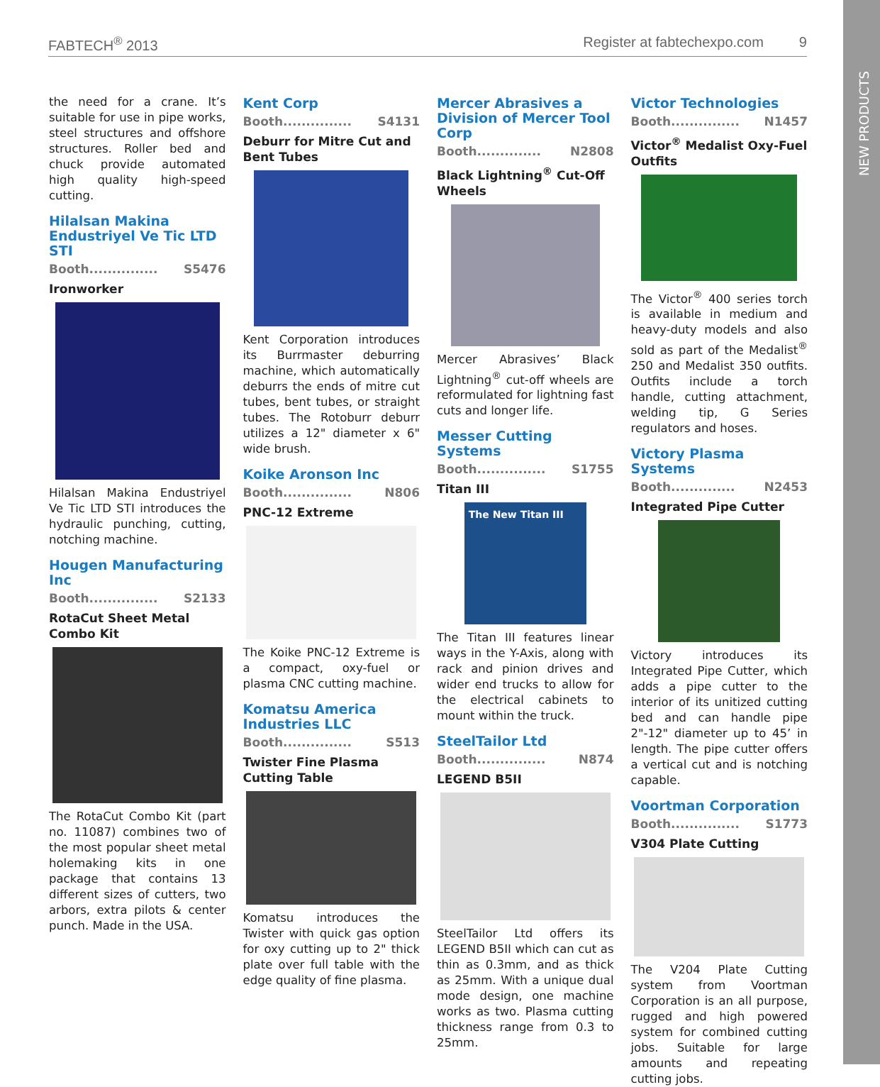NEW PRODUCTS
FABTECH<sup>®</sup> 2013 Register at fabtechexpo.com 9
the need for a crane. It’s suitable for use in pipe works, steel structures and offshore structures. Roller bed and chuck provide automated high quality high-speed cutting.
Hilalsan Makina Endustriyel Ve Tic LTD STI
Booth............... S5476
Ironworker
Hilalsan Makina Endustriyel Ve Tic LTD STI introduces the hydraulic punching, cutting, notching machine.
Hougen Manufacturing Inc
Booth............... S2133
RotaCut Sheet Metal Combo Kit
The RotaCut Combo Kit (part no. 11087) combines two of the most popular sheet metal holemaking kits in one package that contains 13 different sizes of cutters, two arbors, extra pilots & center punch. Made in the USA.
Kent Corp
Booth............... S4131
Deburr for Mitre Cut and Bent Tubes
Kent Corporation introduces its Burrmaster deburring machine, which automatically deburrs the ends of mitre cut tubes, bent tubes, or straight tubes. The Rotoburr deburr utilizes a 12" diameter x 6" wide brush.
Koike Aronson Inc
Booth............... N806
PNC-12 Extreme
The Koike PNC-12 Extreme is a compact, oxy-fuel or plasma CNC cutting machine.
Komatsu America Industries LLC
Booth............... S513
Twister Fine Plasma Cutting Table
Komatsu introduces the Twister with quick gas option for oxy cutting up to 2" thick plate over full table with the edge quality of fine plasma.
Mercer Abrasives a Division of Mercer Tool Corp
Booth.............. N2808
Black Lightning<sup>®</sup> Cut-Off Wheels
Mercer Abrasives’ Black Lightning<sup>®</sup> cut-off wheels are reformulated for lightning fast cuts and longer life.
Messer Cutting Systems
Booth............... S1755
Titan III
The New Titan III
The Titan III features linear ways in the Y-Axis, along with rack and pinion drives and wider end trucks to allow for the electrical cabinets to mount within the truck.
SteelTailor Ltd
Booth............... N874
LEGEND B5II
SteelTailor Ltd offers its LEGEND B5II which can cut as thin as 0.3mm, and as thick as 25mm. With a unique dual mode design, one machine works as two. Plasma cutting thickness range from 0.3 to 25mm.
Victor Technologies
Booth............... N1457
Victor<sup>®</sup> Medalist Oxy-Fuel Outfits
The Victor<sup>®</sup> 400 series torch is available in medium and heavy-duty models and also sold as part of the Medalist<sup>®</sup> 250 and Medalist 350 outfits. Outfits include a torch handle, cutting attachment, welding tip, G Series regulators and hoses.
Victory Plasma Systems
Booth.............. N2453
Integrated Pipe Cutter
Victory introduces its Integrated Pipe Cutter, which adds a pipe cutter to the interior of its unitized cutting bed and can handle pipe 2"-12" diameter up to 45’ in length. The pipe cutter offers a vertical cut and is notching capable.
Voortman Corporation
Booth............... S1773
V304 Plate Cutting
The V204 Plate Cutting system from Voortman Corporation is an all purpose, rugged and high powered system for combined cutting jobs. Suitable for large amounts and repeating cutting jobs.